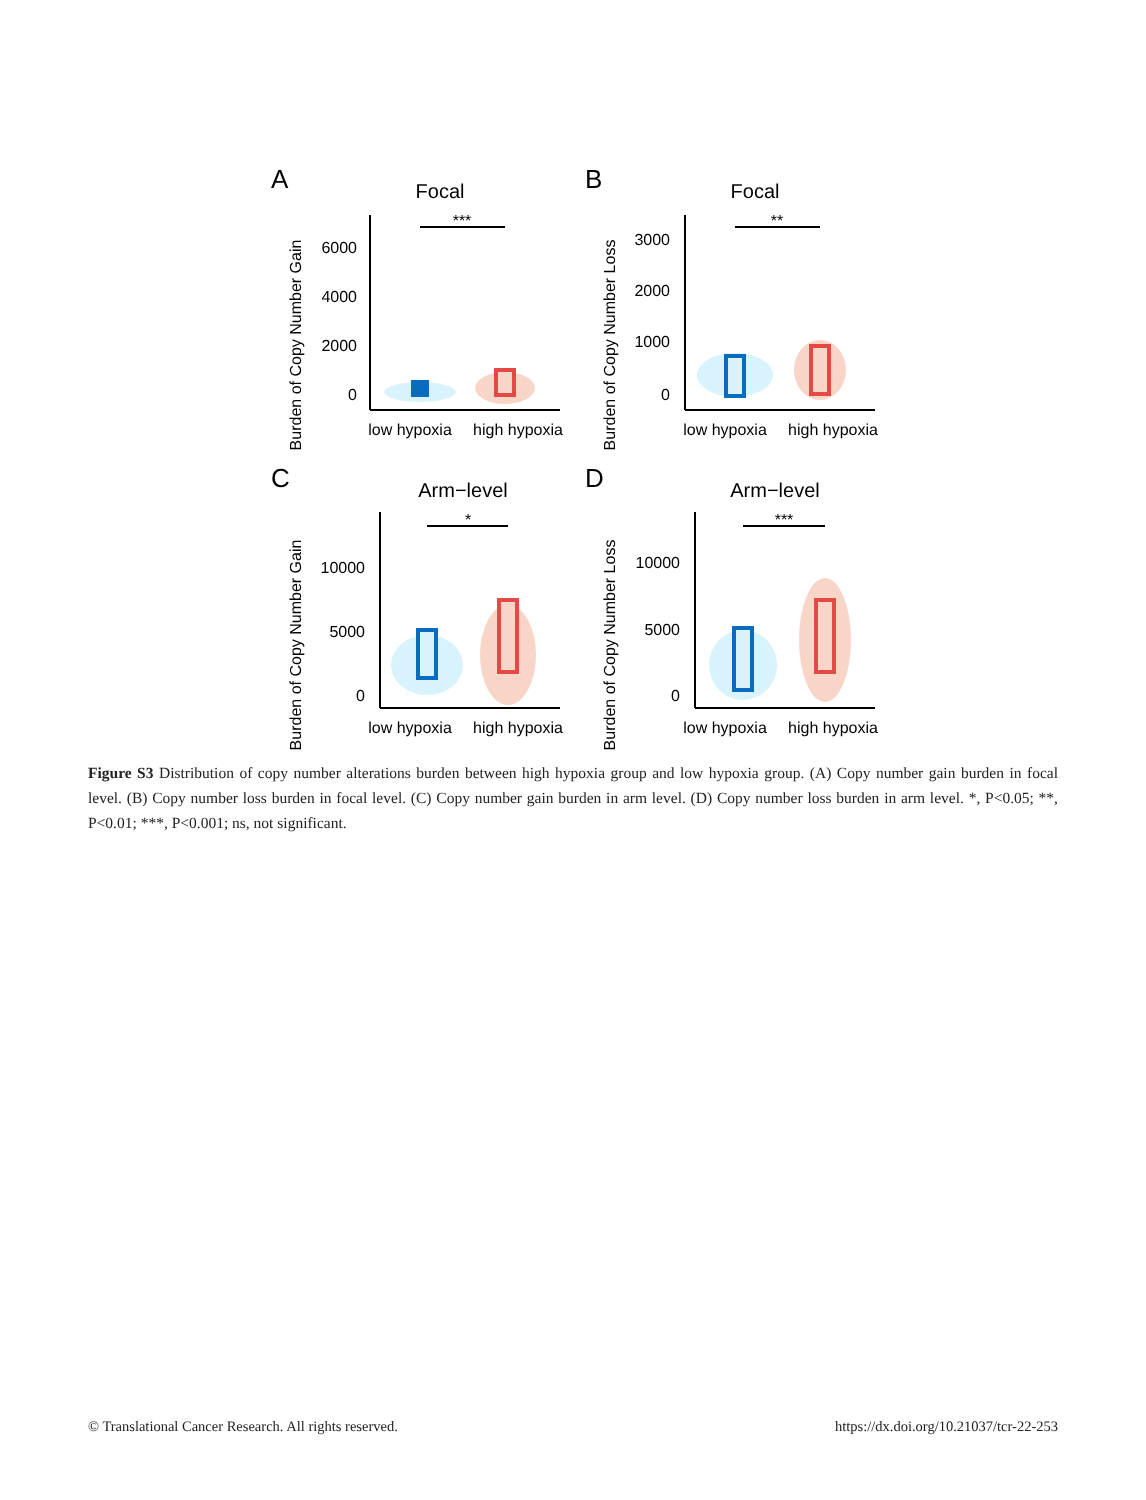A
Focal
Burden of Copy Number Gain
6000
4000
2000
0
***
low hypoxia
high hypoxia
B
Focal
Burden of Copy Number Loss
3000
2000
1000
0
**
low hypoxia
high hypoxia
C
Arm−level
Burden of Copy Number Gain
10000
5000
0
*
low hypoxia
high hypoxia
D
Arm−level
Burden of Copy Number Loss
10000
5000
0
***
low hypoxia
high hypoxia
Figure S3 Distribution of copy number alterations burden between high hypoxia group and low hypoxia group. (A) Copy number gain burden in focal level. (B) Copy number loss burden in focal level. (C) Copy number gain burden in arm level. (D) Copy number loss burden in arm level. *, P<0.05; **, P<0.01; ***, P<0.001; ns, not significant.
© Translational Cancer Research. All rights reserved. https://dx.doi.org/10.21037/tcr-22-253